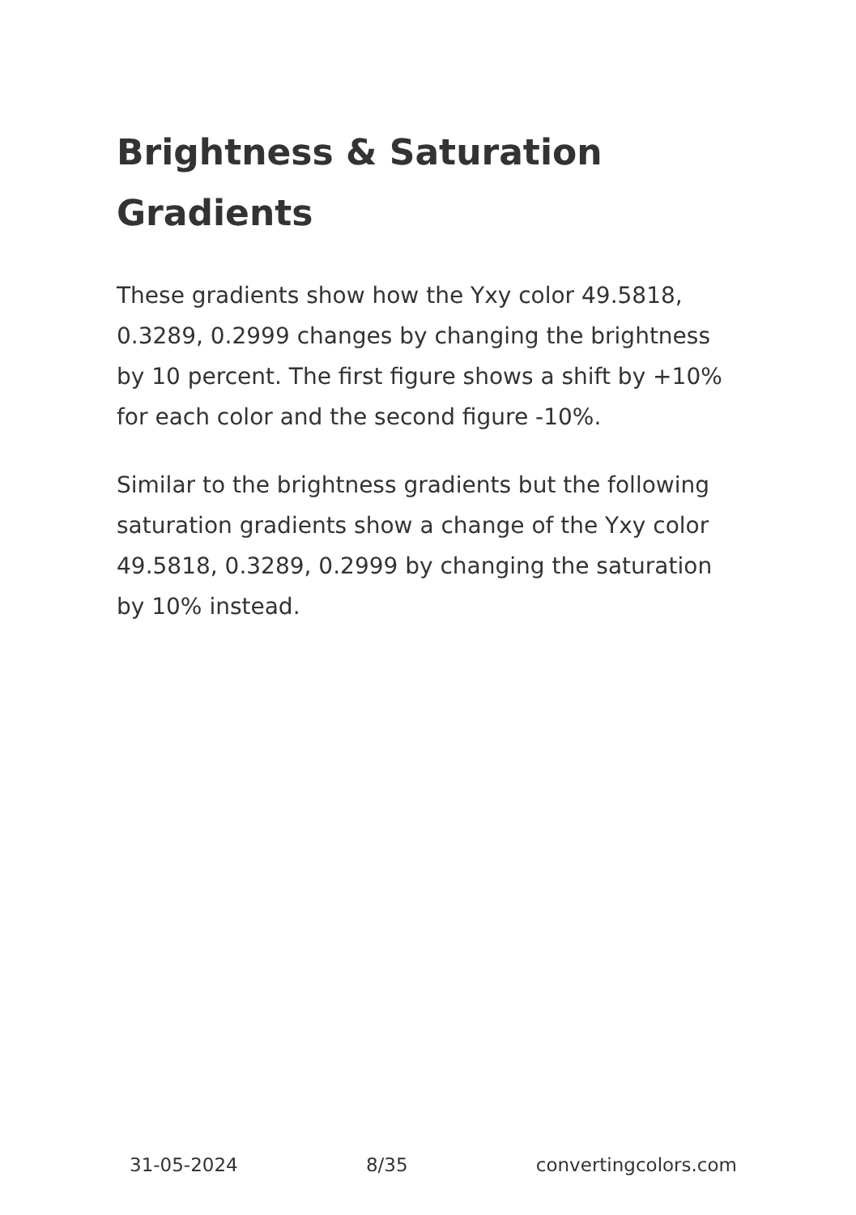Brightness & Saturation Gradients
These gradients show how the Yxy color 49.5818, 0.3289, 0.2999 changes by changing the brightness by 10 percent. The first figure shows a shift by +10% for each color and the second figure -10%.
Similar to the brightness gradients but the following saturation gradients show a change of the Yxy color 49.5818, 0.3289, 0.2999 by changing the saturation by 10% instead.
31-05-2024 8/35 convertingcolors.com